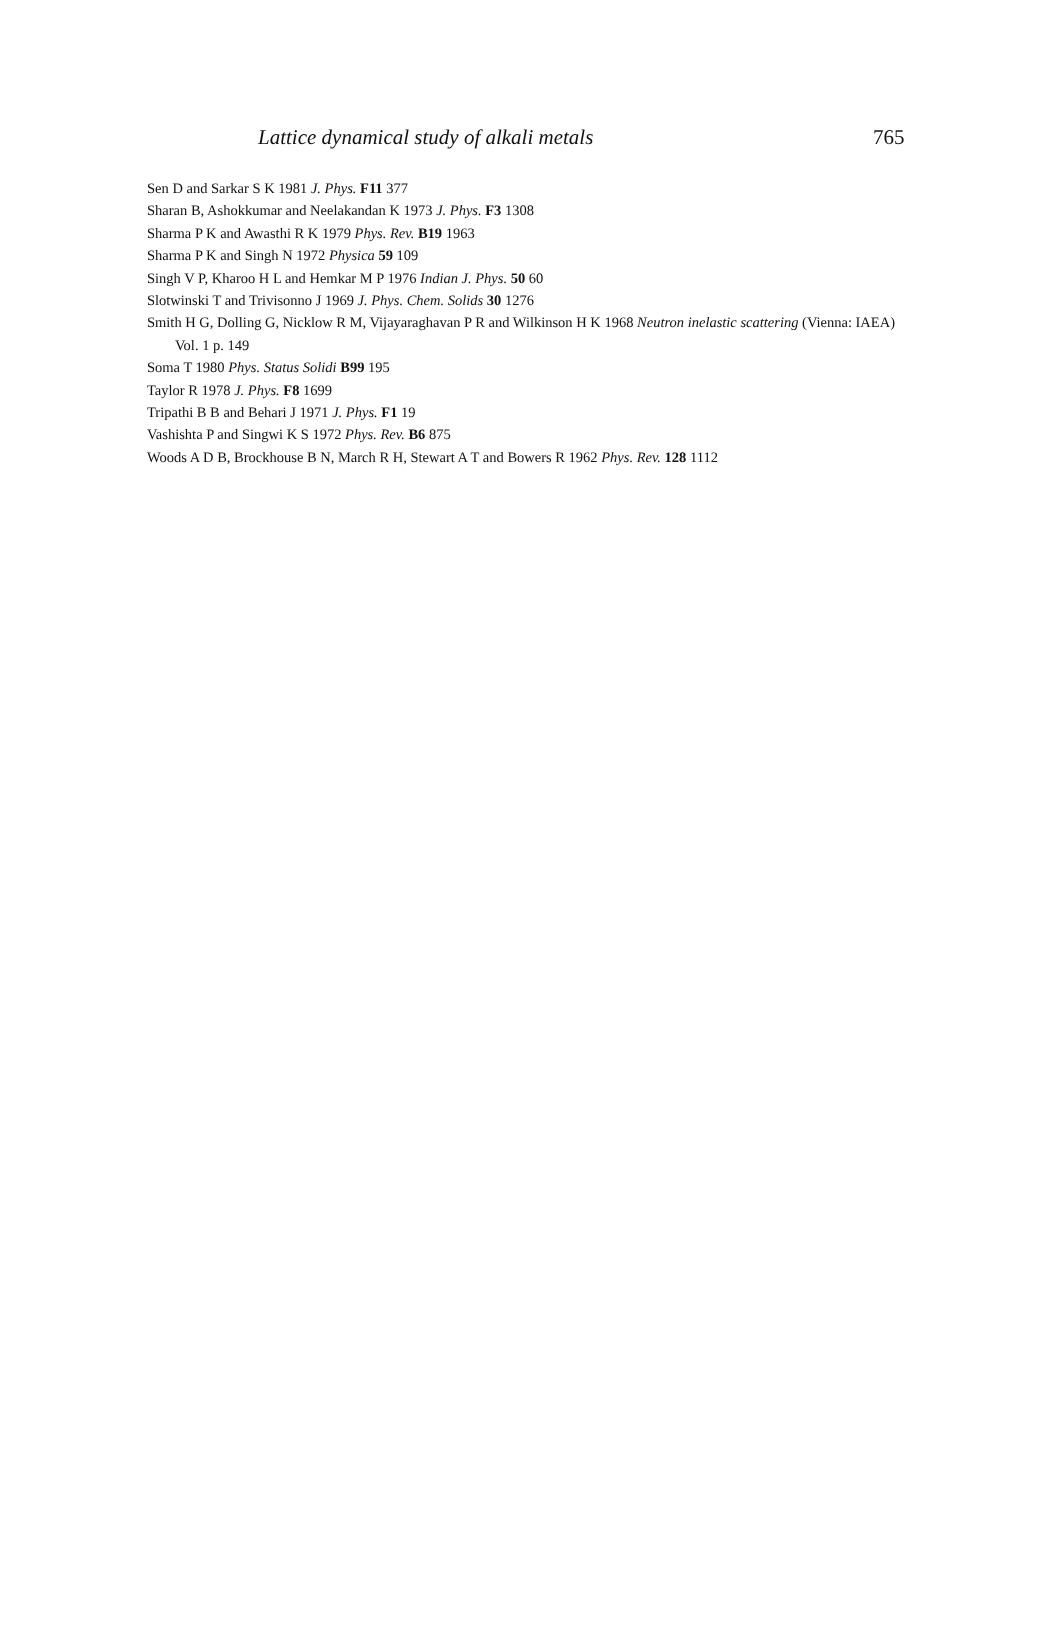Lattice dynamical study of alkali metals 765
Sen D and Sarkar S K 1981 J. Phys. F11 377
Sharan B, Ashokkumar and Neelakandan K 1973 J. Phys. F3 1308
Sharma P K and Awasthi R K 1979 Phys. Rev. B19 1963
Sharma P K and Singh N 1972 Physica 59 109
Singh V P, Kharoo H L and Hemkar M P 1976 Indian J. Phys. 50 60
Slotwinski T and Trivisonno J 1969 J. Phys. Chem. Solids 30 1276
Smith H G, Dolling G, Nicklow R M, Vijayaraghavan P R and Wilkinson H K 1968 Neutron inelastic scattering (Vienna: IAEA) Vol. 1 p. 149
Soma T 1980 Phys. Status Solidi B99 195
Taylor R 1978 J. Phys. F8 1699
Tripathi B B and Behari J 1971 J. Phys. F1 19
Vashishta P and Singwi K S 1972 Phys. Rev. B6 875
Woods A D B, Brockhouse B N, March R H, Stewart A T and Bowers R 1962 Phys. Rev. 128 1112